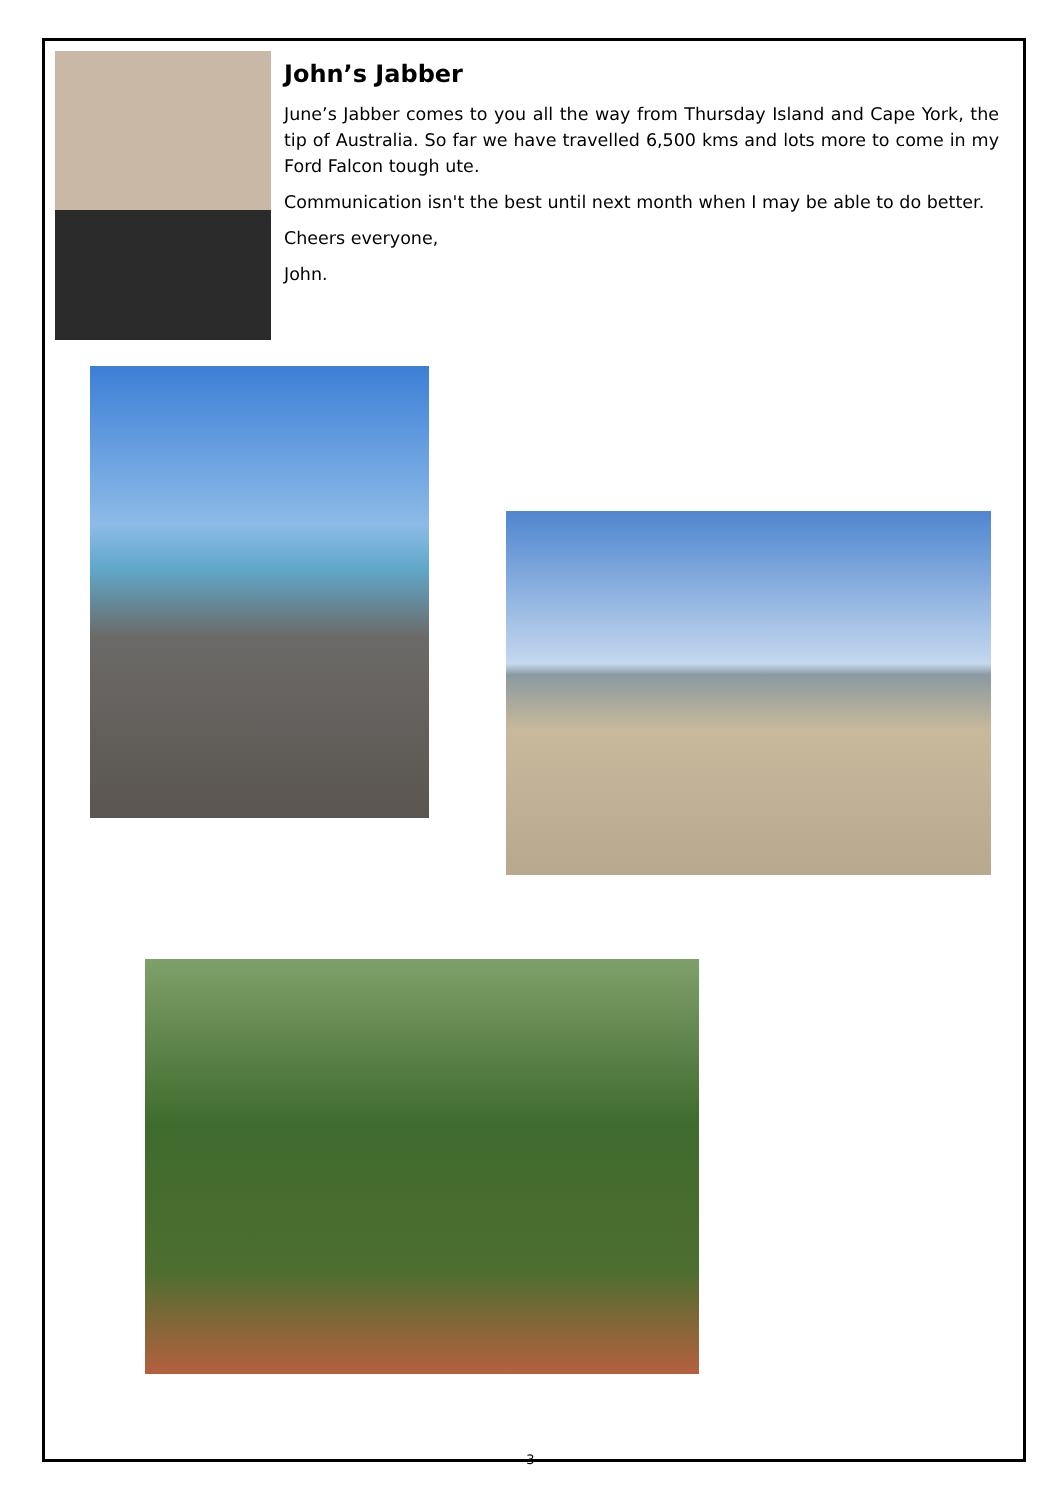John’s Jabber
June’s Jabber comes to you all the way from Thursday Island and Cape York, the tip of Australia. So far we have travelled 6,500 kms and lots more to come in my Ford Falcon tough ute.
Communication isn't the best until next month when I may be able to do better.
Cheers everyone,
John.
3